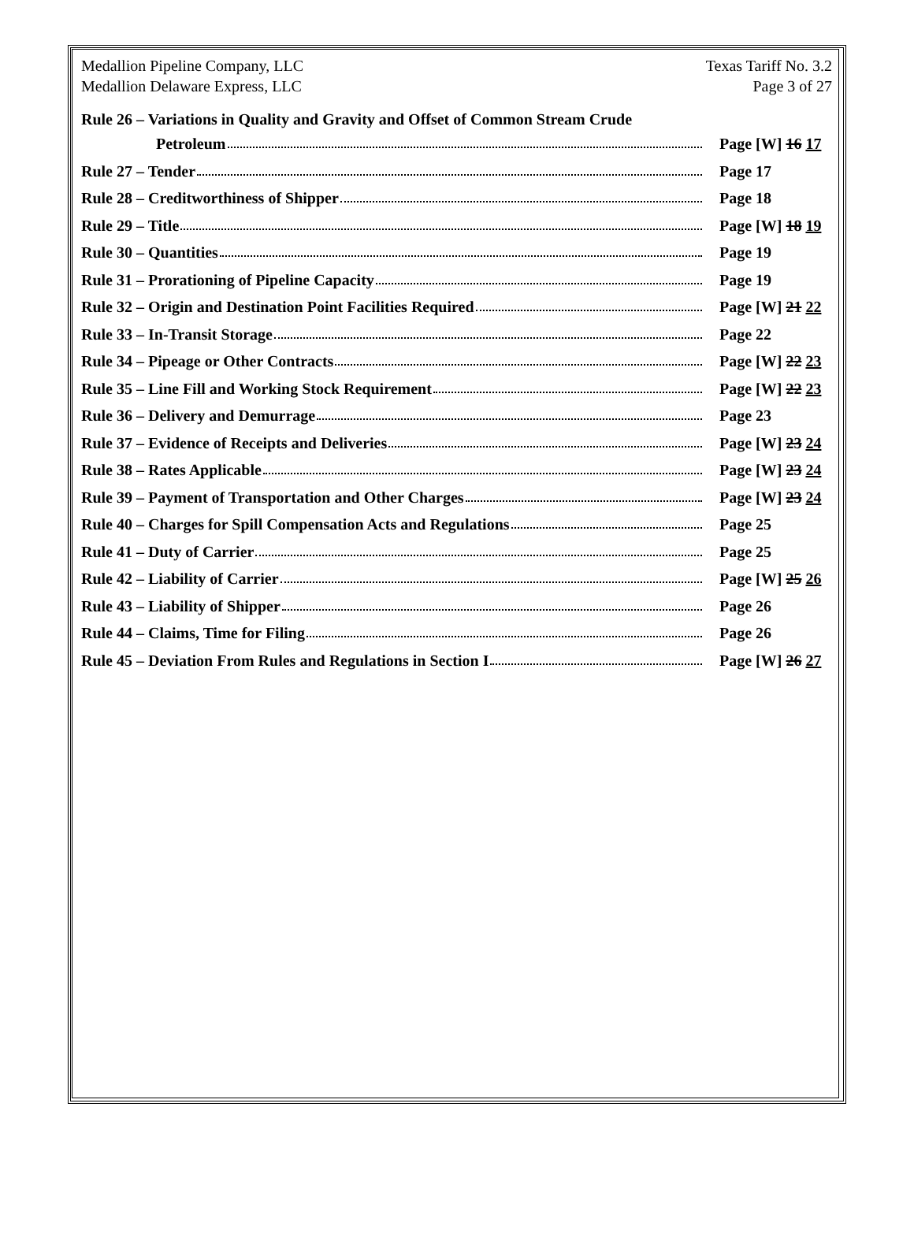Medallion Pipeline Company, LLC
Medallion Delaware Express, LLC
Texas Tariff No. 3.2
Page 3 of 27
Rule 26 – Variations in Quality and Gravity and Offset of Common Stream Crude
Petroleum Page [W] 16 17
Rule 27 – Tender Page 17
Rule 28 – Creditworthiness of Shipper Page 18
Rule 29 – Title Page [W] 18 19
Rule 30 – Quantities Page 19
Rule 31 – Prorationing of Pipeline Capacity Page 19
Rule 32 – Origin and Destination Point Facilities Required Page [W] 21 22
Rule 33 – In-Transit Storage Page 22
Rule 34 – Pipeage or Other Contracts Page [W] 22 23
Rule 35 – Line Fill and Working Stock Requirement Page [W] 22 23
Rule 36 – Delivery and Demurrage Page 23
Rule 37 – Evidence of Receipts and Deliveries Page [W] 23 24
Rule 38 – Rates Applicable Page [W] 23 24
Rule 39 – Payment of Transportation and Other Charges Page [W] 23 24
Rule 40 – Charges for Spill Compensation Acts and Regulations Page 25
Rule 41 – Duty of Carrier Page 25
Rule 42 – Liability of Carrier Page [W] 25 26
Rule 43 – Liability of Shipper Page 26
Rule 44 – Claims, Time for Filing Page 26
Rule 45 – Deviation From Rules and Regulations in Section I Page [W] 26 27